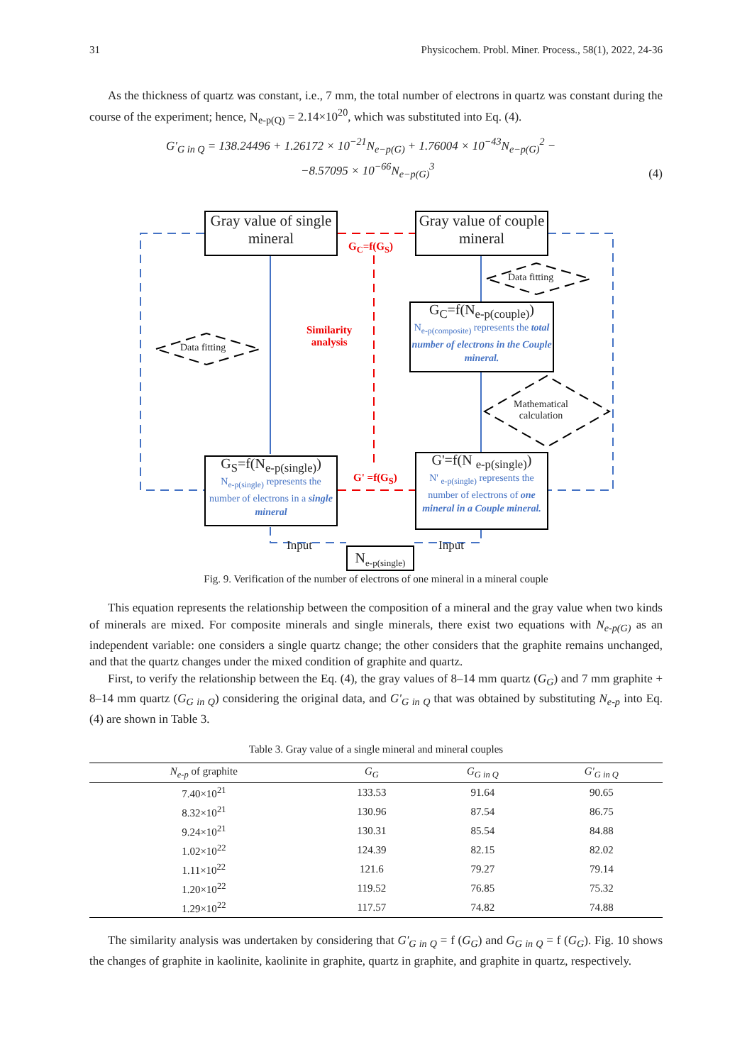31 Physicochem. Probl. Miner. Process., 58(1), 2022, 24-36
As the thickness of quartz was constant, i.e., 7 mm, the total number of electrons in quartz was constant during the course of the experiment; hence, N<sub>e-p(Q)</sub> = 2.14×10<sup>20</sup>, which was substituted into Eq. (4).
G′<sub>G in Q</sub> = 138.24496 + 1.26172 × 10<sup>−21</sup>N<sub>e−p(G)</sub> + 1.76004 × 10<sup>−43</sup>N<sub>e−p(G)</sub><sup>2</sup> −
−8.57095 × 10<sup>−66</sup>N<sub>e−p(G)</sub><sup>3</sup>
(4)
Gray value of single mineral
Gray value of couple mineral
G<sub>C</sub>=f(G<sub>S</sub>)
Data fitting
Data fitting
Similarity
analysis
G<sub>C</sub>=f(N<sub>e-p(couple)</sub>)
N<sub>e-p(composite)</sub> represents the total number of electrons in the Couple mineral.
Mathematical
calculation
G<sub>S</sub>=f(N<sub>e-p(single)</sub>)
N<sub>e-p(single)</sub> represents the number of electrons in a single mineral
G' =f(G<sub>S</sub>)
G'=f(N <sub>e-p(single)</sub>)
N' <sub>e-p(single)</sub> represents the number of electrons of one mineral in a Couple mineral.
Input
N<sub>e-p(single)</sub>
Input
Fig. 9. Verification of the number of electrons of one mineral in a mineral couple
This equation represents the relationship between the composition of a mineral and the gray value when two kinds of minerals are mixed. For composite minerals and single minerals, there exist two equations with N<sub>e-p(G)</sub> as an independent variable: one considers a single quartz change; the other considers that the graphite remains unchanged, and that the quartz changes under the mixed condition of graphite and quartz.
First, to verify the relationship between the Eq. (4), the gray values of 8–14 mm quartz (G<sub>G</sub>) and 7 mm graphite + 8–14 mm quartz (G<sub>G in Q</sub>) considering the original data, and G'<sub>G in Q</sub> that was obtained by substituting N<sub>e-p</sub> into Eq. (4) are shown in Table 3.
Table 3. Gray value of a single mineral and mineral couples
| N<sub>e-p</sub> of graphite | G<sub>G</sub> | G<sub>G in Q</sub> | G'<sub>G in Q</sub> |
| --- | --- | --- | --- |
| 7.40×10<sup>21</sup> | 133.53 | 91.64 | 90.65 |
| 8.32×10<sup>21</sup> | 130.96 | 87.54 | 86.75 |
| 9.24×10<sup>21</sup> | 130.31 | 85.54 | 84.88 |
| 1.02×10<sup>22</sup> | 124.39 | 82.15 | 82.02 |
| 1.11×10<sup>22</sup> | 121.6 | 79.27 | 79.14 |
| 1.20×10<sup>22</sup> | 119.52 | 76.85 | 75.32 |
| 1.29×10<sup>22</sup> | 117.57 | 74.82 | 74.88 |
The similarity analysis was undertaken by considering that G'<sub>G in Q</sub> = f (G<sub>G</sub>) and G<sub>G in Q</sub> = f (G<sub>G</sub>). Fig. 10 shows the changes of graphite in kaolinite, kaolinite in graphite, quartz in graphite, and graphite in quartz, respectively.